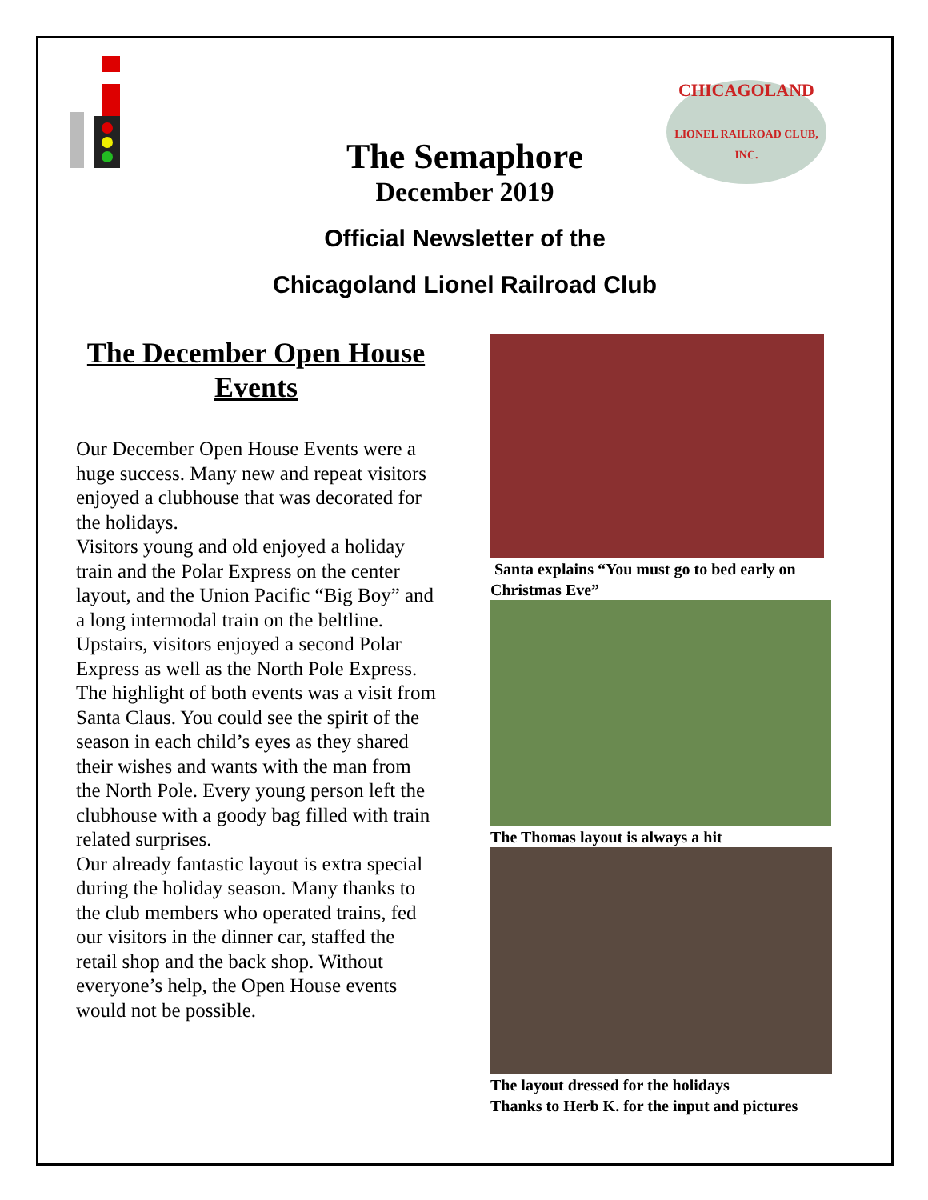CHICAGOLAND
LIONEL RAILROAD CLUB, INC.
The Semaphore
December 2019
Official Newsletter of the
Chicagoland Lionel Railroad Club
The December Open House Events
Our December Open House Events were a huge success. Many new and repeat visitors enjoyed a clubhouse that was decorated for the holidays.
Visitors young and old enjoyed a holiday train and the Polar Express on the center layout, and the Union Pacific “Big Boy” and a long intermodal train on the beltline. Upstairs, visitors enjoyed a second Polar Express as well as the North Pole Express.
The highlight of both events was a visit from Santa Claus. You could see the spirit of the season in each child’s eyes as they shared their wishes and wants with the man from the North Pole. Every young person left the clubhouse with a goody bag filled with train related surprises.
Our already fantastic layout is extra special during the holiday season. Many thanks to the club members who operated trains, fed our visitors in the dinner car, staffed the retail shop and the back shop. Without everyone’s help, the Open House events would not be possible.
Santa explains “You must go to bed early on Christmas Eve”
The Thomas layout is always a hit
The layout dressed for the holidays
Thanks to Herb K. for the input and pictures